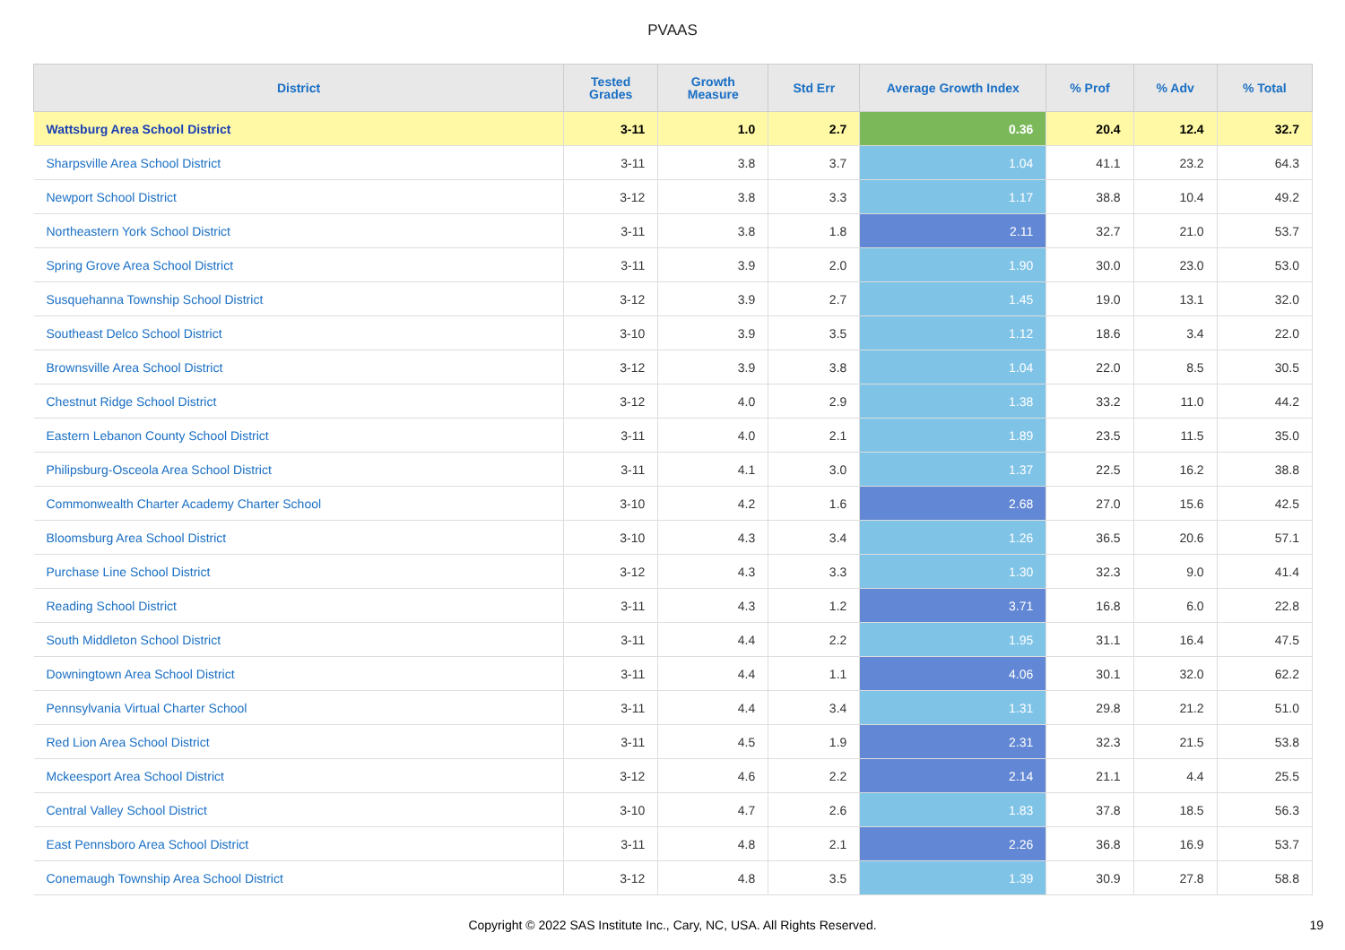PVAAS
| District | Tested Grades | Growth Measure | Std Err | Average Growth Index | % Prof | % Adv | % Total |
| --- | --- | --- | --- | --- | --- | --- | --- |
| Wattsburg Area School District | 3-11 | 1.0 | 2.7 | 0.36 | 20.4 | 12.4 | 32.7 |
| Sharpsville Area School District | 3-11 | 3.8 | 3.7 | 1.04 | 41.1 | 23.2 | 64.3 |
| Newport School District | 3-12 | 3.8 | 3.3 | 1.17 | 38.8 | 10.4 | 49.2 |
| Northeastern York School District | 3-11 | 3.8 | 1.8 | 2.11 | 32.7 | 21.0 | 53.7 |
| Spring Grove Area School District | 3-11 | 3.9 | 2.0 | 1.90 | 30.0 | 23.0 | 53.0 |
| Susquehanna Township School District | 3-12 | 3.9 | 2.7 | 1.45 | 19.0 | 13.1 | 32.0 |
| Southeast Delco School District | 3-10 | 3.9 | 3.5 | 1.12 | 18.6 | 3.4 | 22.0 |
| Brownsville Area School District | 3-12 | 3.9 | 3.8 | 1.04 | 22.0 | 8.5 | 30.5 |
| Chestnut Ridge School District | 3-12 | 4.0 | 2.9 | 1.38 | 33.2 | 11.0 | 44.2 |
| Eastern Lebanon County School District | 3-11 | 4.0 | 2.1 | 1.89 | 23.5 | 11.5 | 35.0 |
| Philipsburg-Osceola Area School District | 3-11 | 4.1 | 3.0 | 1.37 | 22.5 | 16.2 | 38.8 |
| Commonwealth Charter Academy Charter School | 3-10 | 4.2 | 1.6 | 2.68 | 27.0 | 15.6 | 42.5 |
| Bloomsburg Area School District | 3-10 | 4.3 | 3.4 | 1.26 | 36.5 | 20.6 | 57.1 |
| Purchase Line School District | 3-12 | 4.3 | 3.3 | 1.30 | 32.3 | 9.0 | 41.4 |
| Reading School District | 3-11 | 4.3 | 1.2 | 3.71 | 16.8 | 6.0 | 22.8 |
| South Middleton School District | 3-11 | 4.4 | 2.2 | 1.95 | 31.1 | 16.4 | 47.5 |
| Downingtown Area School District | 3-11 | 4.4 | 1.1 | 4.06 | 30.1 | 32.0 | 62.2 |
| Pennsylvania Virtual Charter School | 3-11 | 4.4 | 3.4 | 1.31 | 29.8 | 21.2 | 51.0 |
| Red Lion Area School District | 3-11 | 4.5 | 1.9 | 2.31 | 32.3 | 21.5 | 53.8 |
| Mckeesport Area School District | 3-12 | 4.6 | 2.2 | 2.14 | 21.1 | 4.4 | 25.5 |
| Central Valley School District | 3-10 | 4.7 | 2.6 | 1.83 | 37.8 | 18.5 | 56.3 |
| East Pennsboro Area School District | 3-11 | 4.8 | 2.1 | 2.26 | 36.8 | 16.9 | 53.7 |
| Conemaugh Township Area School District | 3-12 | 4.8 | 3.5 | 1.39 | 30.9 | 27.8 | 58.8 |
Copyright © 2022 SAS Institute Inc., Cary, NC, USA. All Rights Reserved.
19